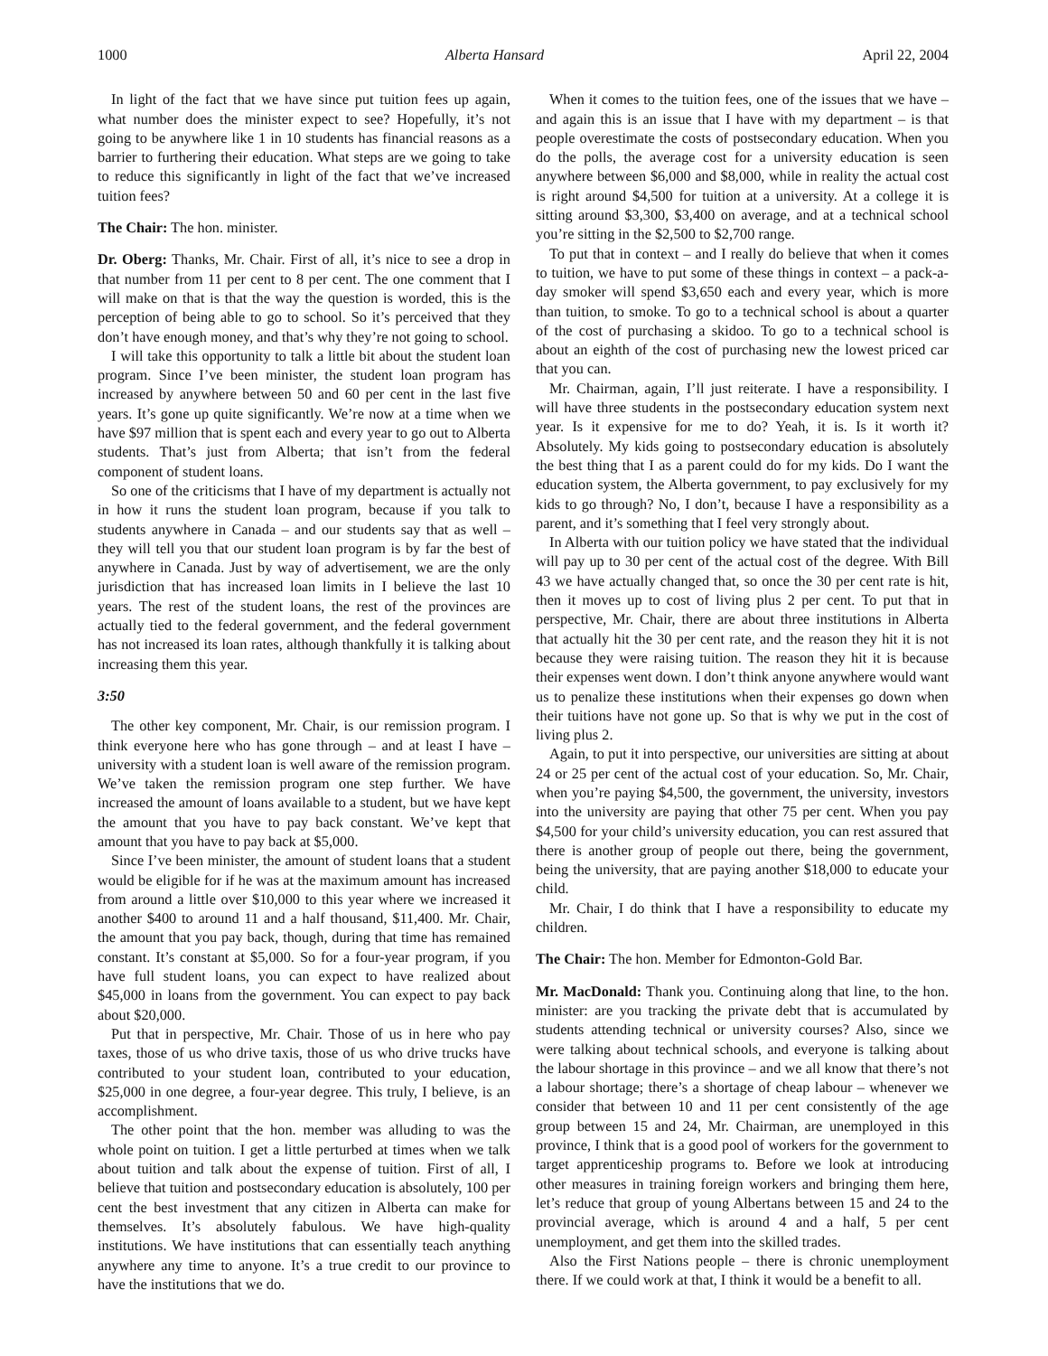1000 Alberta Hansard April 22, 2004
In light of the fact that we have since put tuition fees up again, what number does the minister expect to see? Hopefully, it’s not going to be anywhere like 1 in 10 students has financial reasons as a barrier to furthering their education. What steps are we going to take to reduce this significantly in light of the fact that we’ve increased tuition fees?
The Chair: The hon. minister.
Dr. Oberg: Thanks, Mr. Chair. First of all, it’s nice to see a drop in that number from 11 per cent to 8 per cent. The one comment that I will make on that is that the way the question is worded, this is the perception of being able to go to school. So it’s perceived that they don’t have enough money, and that’s why they’re not going to school.
I will take this opportunity to talk a little bit about the student loan program. Since I’ve been minister, the student loan program has increased by anywhere between 50 and 60 per cent in the last five years. It’s gone up quite significantly. We’re now at a time when we have $97 million that is spent each and every year to go out to Alberta students. That’s just from Alberta; that isn’t from the federal component of student loans.
So one of the criticisms that I have of my department is actually not in how it runs the student loan program, because if you talk to students anywhere in Canada – and our students say that as well – they will tell you that our student loan program is by far the best of anywhere in Canada. Just by way of advertisement, we are the only jurisdiction that has increased loan limits in I believe the last 10 years. The rest of the student loans, the rest of the provinces are actually tied to the federal government, and the federal government has not increased its loan rates, although thankfully it is talking about increasing them this year.
3:50
The other key component, Mr. Chair, is our remission program. I think everyone here who has gone through – and at least I have – university with a student loan is well aware of the remission program. We’ve taken the remission program one step further. We have increased the amount of loans available to a student, but we have kept the amount that you have to pay back constant. We’ve kept that amount that you have to pay back at $5,000.
Since I’ve been minister, the amount of student loans that a student would be eligible for if he was at the maximum amount has increased from around a little over $10,000 to this year where we increased it another $400 to around 11 and a half thousand, $11,400. Mr. Chair, the amount that you pay back, though, during that time has remained constant. It’s constant at $5,000. So for a four-year program, if you have full student loans, you can expect to have realized about $45,000 in loans from the government. You can expect to pay back about $20,000.
Put that in perspective, Mr. Chair. Those of us in here who pay taxes, those of us who drive taxis, those of us who drive trucks have contributed to your student loan, contributed to your education, $25,000 in one degree, a four-year degree. This truly, I believe, is an accomplishment.
The other point that the hon. member was alluding to was the whole point on tuition. I get a little perturbed at times when we talk about tuition and talk about the expense of tuition. First of all, I believe that tuition and postsecondary education is absolutely, 100 per cent the best investment that any citizen in Alberta can make for themselves. It’s absolutely fabulous. We have high-quality institutions. We have institutions that can essentially teach anything anywhere any time to anyone. It’s a true credit to our province to have the institutions that we do.
When it comes to the tuition fees, one of the issues that we have – and again this is an issue that I have with my department – is that people overestimate the costs of postsecondary education. When you do the polls, the average cost for a university education is seen anywhere between $6,000 and $8,000, while in reality the actual cost is right around $4,500 for tuition at a university. At a college it is sitting around $3,300, $3,400 on average, and at a technical school you’re sitting in the $2,500 to $2,700 range.
To put that in context – and I really do believe that when it comes to tuition, we have to put some of these things in context – a pack-a-day smoker will spend $3,650 each and every year, which is more than tuition, to smoke. To go to a technical school is about a quarter of the cost of purchasing a skidoo. To go to a technical school is about an eighth of the cost of purchasing new the lowest priced car that you can.
Mr. Chairman, again, I’ll just reiterate. I have a responsibility. I will have three students in the postsecondary education system next year. Is it expensive for me to do? Yeah, it is. Is it worth it? Absolutely. My kids going to postsecondary education is absolutely the best thing that I as a parent could do for my kids. Do I want the education system, the Alberta government, to pay exclusively for my kids to go through? No, I don’t, because I have a responsibility as a parent, and it’s something that I feel very strongly about.
In Alberta with our tuition policy we have stated that the individual will pay up to 30 per cent of the actual cost of the degree. With Bill 43 we have actually changed that, so once the 30 per cent rate is hit, then it moves up to cost of living plus 2 per cent. To put that in perspective, Mr. Chair, there are about three institutions in Alberta that actually hit the 30 per cent rate, and the reason they hit it is not because they were raising tuition. The reason they hit it is because their expenses went down. I don’t think anyone anywhere would want us to penalize these institutions when their expenses go down when their tuitions have not gone up. So that is why we put in the cost of living plus 2.
Again, to put it into perspective, our universities are sitting at about 24 or 25 per cent of the actual cost of your education. So, Mr. Chair, when you’re paying $4,500, the government, the university, investors into the university are paying that other 75 per cent. When you pay $4,500 for your child’s university education, you can rest assured that there is another group of people out there, being the government, being the university, that are paying another $18,000 to educate your child.
Mr. Chair, I do think that I have a responsibility to educate my children.
The Chair: The hon. Member for Edmonton-Gold Bar.
Mr. MacDonald: Thank you. Continuing along that line, to the hon. minister: are you tracking the private debt that is accumulated by students attending technical or university courses? Also, since we were talking about technical schools, and everyone is talking about the labour shortage in this province – and we all know that there’s not a labour shortage; there’s a shortage of cheap labour – whenever we consider that between 10 and 11 per cent consistently of the age group between 15 and 24, Mr. Chairman, are unemployed in this province, I think that is a good pool of workers for the government to target apprenticeship programs to. Before we look at introducing other measures in training foreign workers and bringing them here, let’s reduce that group of young Albertans between 15 and 24 to the provincial average, which is around 4 and a half, 5 per cent unemployment, and get them into the skilled trades.
Also the First Nations people – there is chronic unemployment there. If we could work at that, I think it would be a benefit to all.